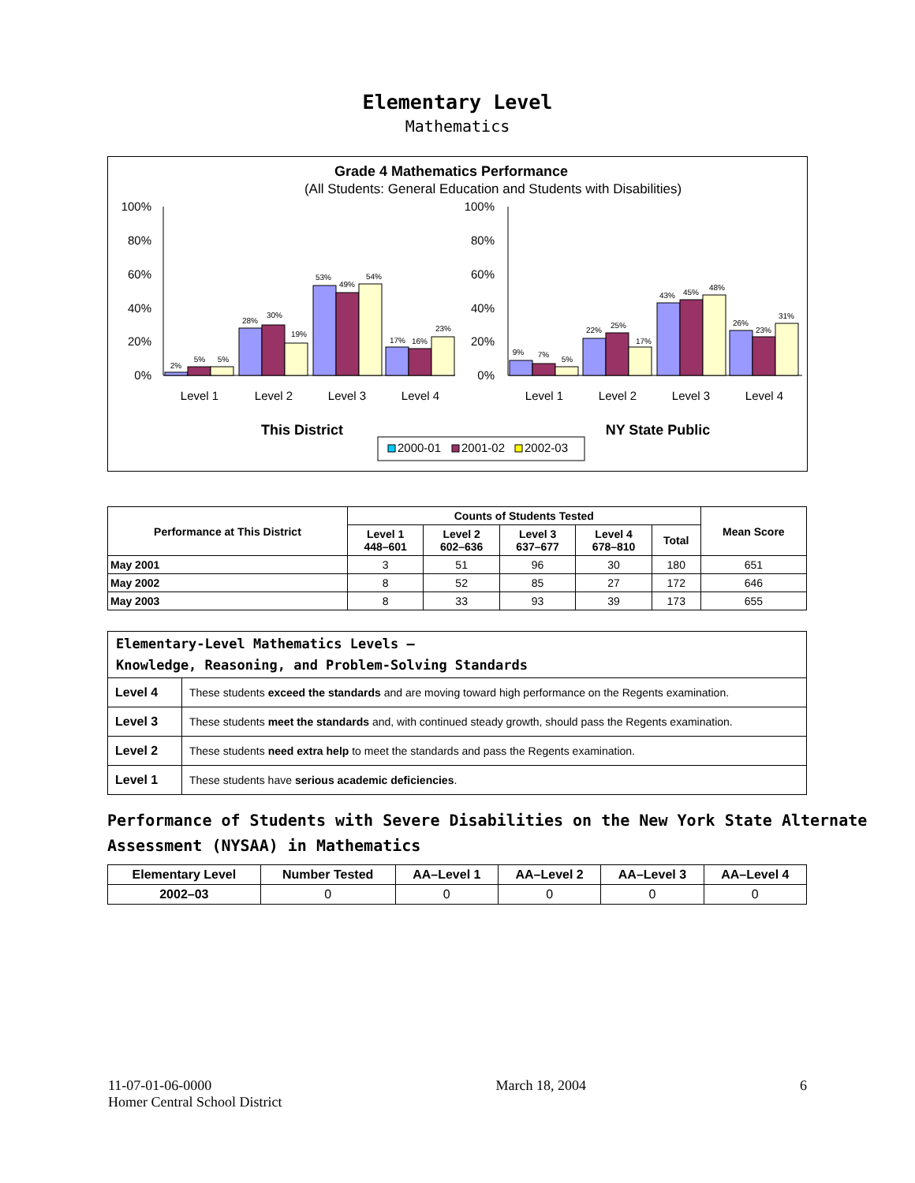Elementary Level
Mathematics
Grade 4 Mathematics Performance
(All Students: General Education and Students with Disabilities)
100%
80%
60%
40%
20%
0%
100%
80%
60%
40%
20%
0%
2%
5%
5%
28%
30%
19%
53%
49%
54%
17%
16%
23%
9%
7%
5%
22%
25%
17%
43%
45%
48%
26%
23%
31%
Level 1
Level 2
Level 3
Level 4
Level 1
Level 2
Level 3
Level 4
This District
NY State Public
2000-01
2001-02
2002-03
| Performance at This District | Counts of Students Tested | | | | | Mean Score |
| --- | --- | --- | --- | --- | --- | --- |
| | Level 1 448–601 | Level 2 602–636 | Level 3 637–677 | Level 4 678–810 | Total | |
| May 2001 | 3 | 51 | 96 | 30 | 180 | 651 |
| May 2002 | 8 | 52 | 85 | 27 | 172 | 646 |
| May 2003 | 8 | 33 | 93 | 39 | 173 | 655 |
| Elementary-Level Mathematics Levels — Knowledge, Reasoning, and Problem-Solving Standards | |
| Level 4 | These students exceed the standards and are moving toward high performance on the Regents examination. |
| Level 3 | These students meet the standards and, with continued steady growth, should pass the Regents examination. |
| Level 2 | These students need extra help to meet the standards and pass the Regents examination. |
| Level 1 | These students have serious academic deficiencies . |
Performance of Students with Severe Disabilities on the New York State Alternate Assessment (NYSAA) in Mathematics
| Elementary Level | Number Tested | AA–Level 1 | AA–Level 2 | AA–Level 3 | AA–Level 4 |
| --- | --- | --- | --- | --- | --- |
| 2002–03 | 0 | 0 | 0 | 0 | 0 |
11-07-01-06-0000
Homer Central School District
March 18, 2004 6